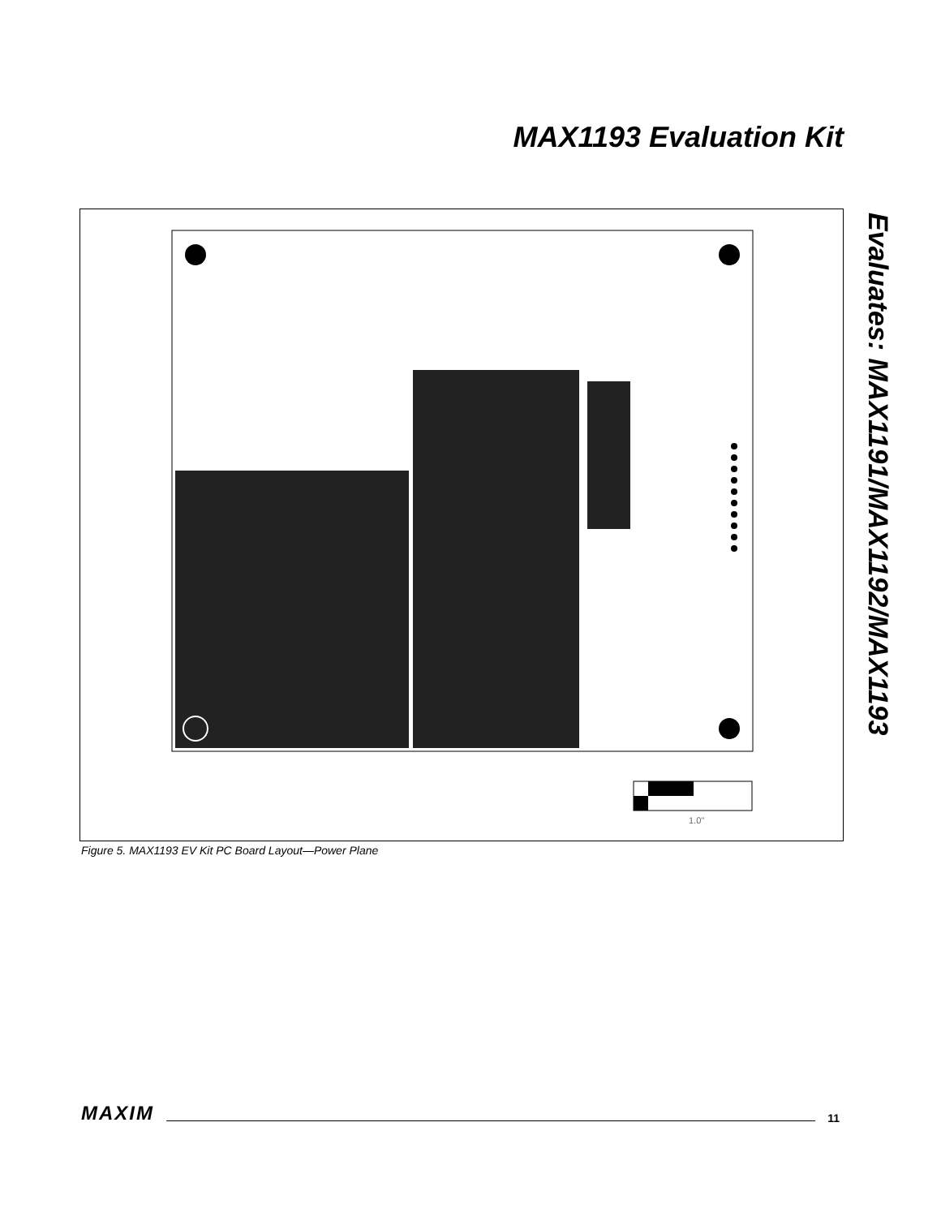MAX1193 Evaluation Kit
Evaluates: MAX1191/MAX1192/MAX1193
1.0''
Figure 5. MAX1193 EV Kit PC Board Layout—Power Plane
MAXIM 11